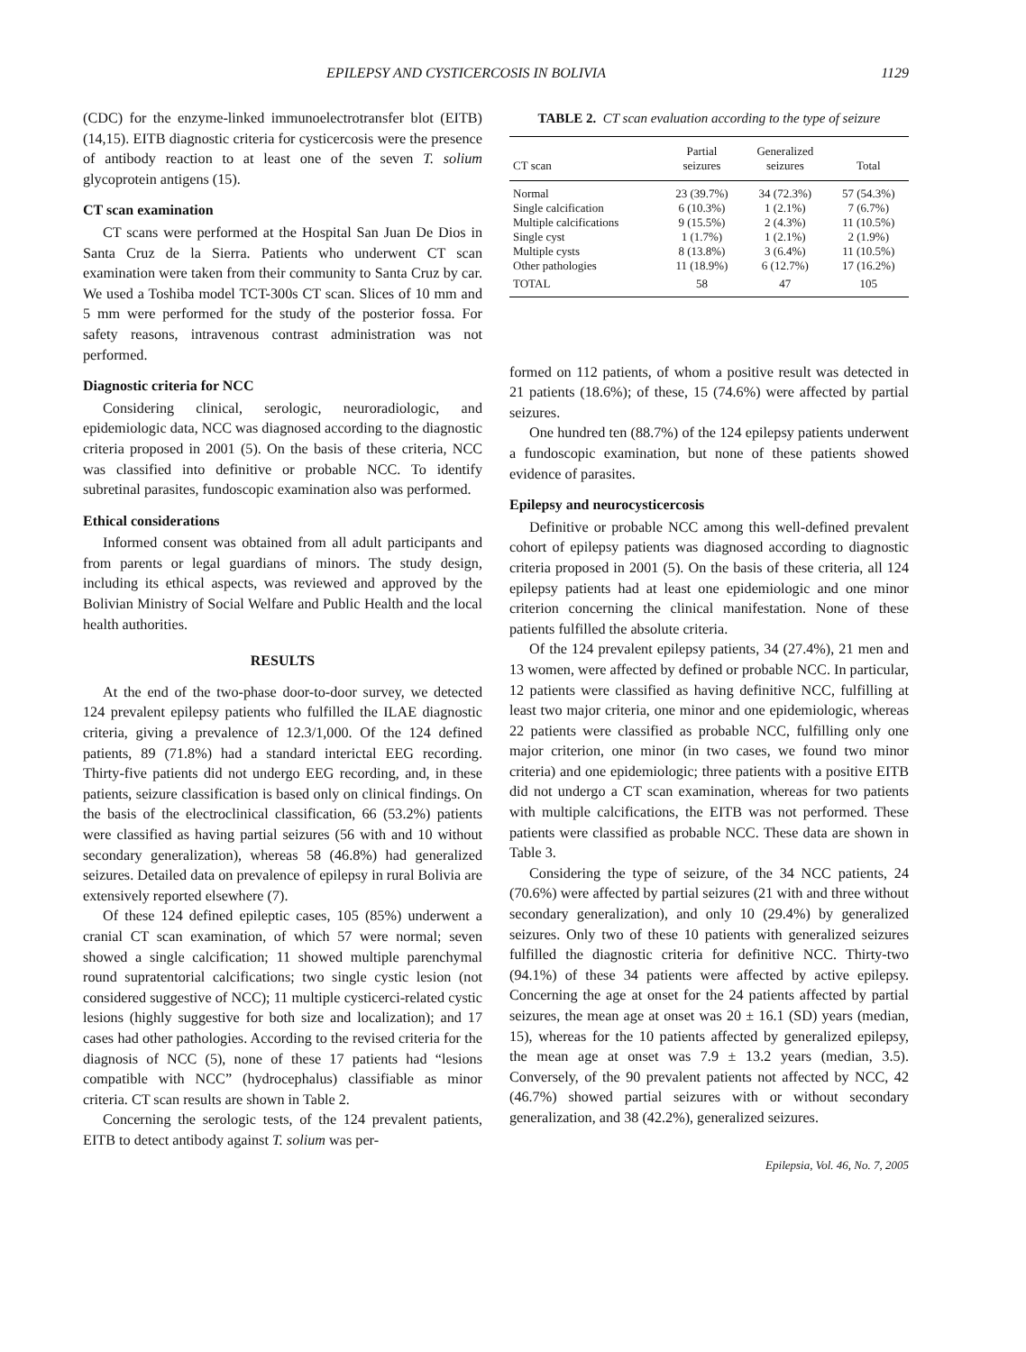EPILEPSY AND CYSTICERCOSIS IN BOLIVIA 1129
(CDC) for the enzyme-linked immunoelectrotransfer blot (EITB) (14,15). EITB diagnostic criteria for cysticercosis were the presence of antibody reaction to at least one of the seven T. solium glycoprotein antigens (15).
CT scan examination
CT scans were performed at the Hospital San Juan De Dios in Santa Cruz de la Sierra. Patients who underwent CT scan examination were taken from their community to Santa Cruz by car. We used a Toshiba model TCT-300s CT scan. Slices of 10 mm and 5 mm were performed for the study of the posterior fossa. For safety reasons, intravenous contrast administration was not performed.
Diagnostic criteria for NCC
Considering clinical, serologic, neuroradiologic, and epidemiologic data, NCC was diagnosed according to the diagnostic criteria proposed in 2001 (5). On the basis of these criteria, NCC was classified into definitive or probable NCC. To identify subretinal parasites, fundoscopic examination also was performed.
Ethical considerations
Informed consent was obtained from all adult participants and from parents or legal guardians of minors. The study design, including its ethical aspects, was reviewed and approved by the Bolivian Ministry of Social Welfare and Public Health and the local health authorities.
RESULTS
At the end of the two-phase door-to-door survey, we detected 124 prevalent epilepsy patients who fulfilled the ILAE diagnostic criteria, giving a prevalence of 12.3/1,000. Of the 124 defined patients, 89 (71.8%) had a standard interictal EEG recording. Thirty-five patients did not undergo EEG recording, and, in these patients, seizure classification is based only on clinical findings. On the basis of the electroclinical classification, 66 (53.2%) patients were classified as having partial seizures (56 with and 10 without secondary generalization), whereas 58 (46.8%) had generalized seizures. Detailed data on prevalence of epilepsy in rural Bolivia are extensively reported elsewhere (7).
Of these 124 defined epileptic cases, 105 (85%) underwent a cranial CT scan examination, of which 57 were normal; seven showed a single calcification; 11 showed multiple parenchymal round supratentorial calcifications; two single cystic lesion (not considered suggestive of NCC); 11 multiple cysticerci-related cystic lesions (highly suggestive for both size and localization); and 17 cases had other pathologies. According to the revised criteria for the diagnosis of NCC (5), none of these 17 patients had “lesions compatible with NCC” (hydrocephalus) classifiable as minor criteria. CT scan results are shown in Table 2.
Concerning the serologic tests, of the 124 prevalent patients, EITB to detect antibody against T. solium was per-
TABLE 2. CT scan evaluation according to the type of seizure
| CT scan | Partial seizures | Generalized seizures | Total |
| --- | --- | --- | --- |
| Normal | 23 (39.7%) | 34 (72.3%) | 57 (54.3%) |
| Single calcification | 6 (10.3%) | 1 (2.1%) | 7 (6.7%) |
| Multiple calcifications | 9 (15.5%) | 2 (4.3%) | 11 (10.5%) |
| Single cyst | 1 (1.7%) | 1 (2.1%) | 2 (1.9%) |
| Multiple cysts | 8 (13.8%) | 3 (6.4%) | 11 (10.5%) |
| Other pathologies | 11 (18.9%) | 6 (12.7%) | 17 (16.2%) |
| TOTAL | 58 | 47 | 105 |
formed on 112 patients, of whom a positive result was detected in 21 patients (18.6%); of these, 15 (74.6%) were affected by partial seizures.
One hundred ten (88.7%) of the 124 epilepsy patients underwent a fundoscopic examination, but none of these patients showed evidence of parasites.
Epilepsy and neurocysticercosis
Definitive or probable NCC among this well-defined prevalent cohort of epilepsy patients was diagnosed according to diagnostic criteria proposed in 2001 (5). On the basis of these criteria, all 124 epilepsy patients had at least one epidemiologic and one minor criterion concerning the clinical manifestation. None of these patients fulfilled the absolute criteria.
Of the 124 prevalent epilepsy patients, 34 (27.4%), 21 men and 13 women, were affected by defined or probable NCC. In particular, 12 patients were classified as having definitive NCC, fulfilling at least two major criteria, one minor and one epidemiologic, whereas 22 patients were classified as probable NCC, fulfilling only one major criterion, one minor (in two cases, we found two minor criteria) and one epidemiologic; three patients with a positive EITB did not undergo a CT scan examination, whereas for two patients with multiple calcifications, the EITB was not performed. These patients were classified as probable NCC. These data are shown in Table 3.
Considering the type of seizure, of the 34 NCC patients, 24 (70.6%) were affected by partial seizures (21 with and three without secondary generalization), and only 10 (29.4%) by generalized seizures. Only two of these 10 patients with generalized seizures fulfilled the diagnostic criteria for definitive NCC. Thirty-two (94.1%) of these 34 patients were affected by active epilepsy. Concerning the age at onset for the 24 patients affected by partial seizures, the mean age at onset was 20 ± 16.1 (SD) years (median, 15), whereas for the 10 patients affected by generalized epilepsy, the mean age at onset was 7.9 ± 13.2 years (median, 3.5). Conversely, of the 90 prevalent patients not affected by NCC, 42 (46.7%) showed partial seizures with or without secondary generalization, and 38 (42.2%), generalized seizures.
Epilepsia, Vol. 46, No. 7, 2005